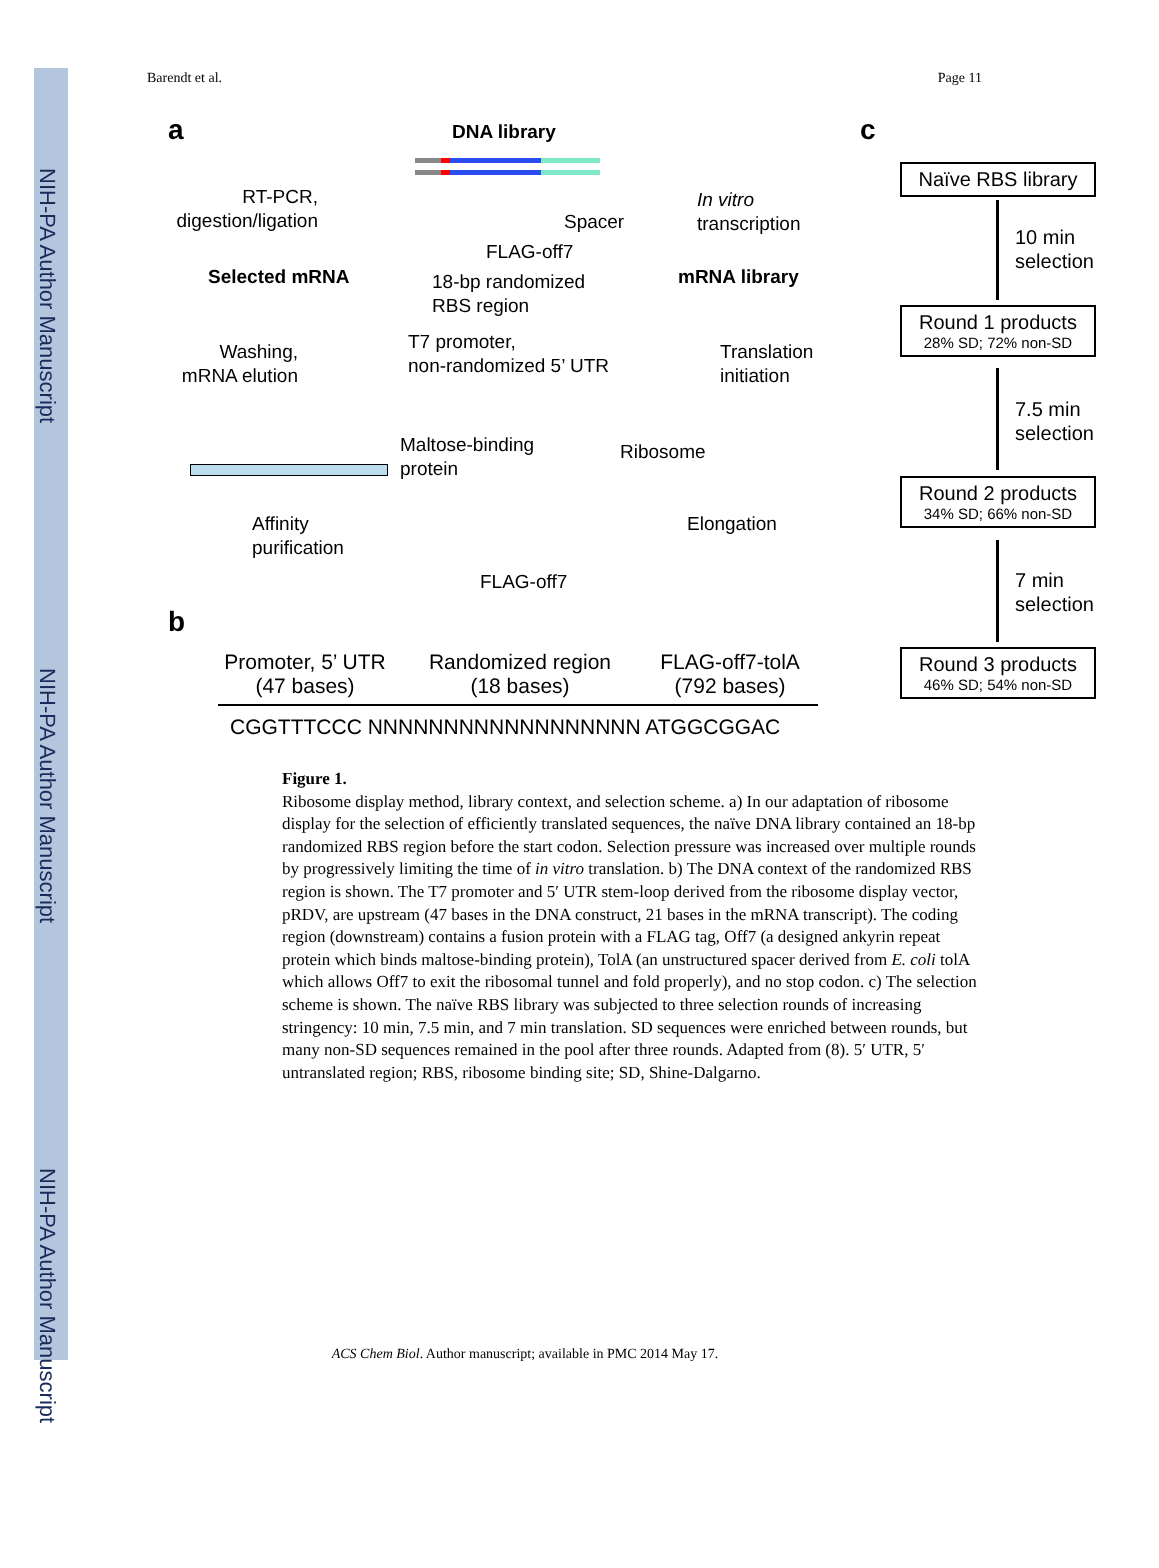NIH-PA Author Manuscript
NIH-PA Author Manuscript
NIH-PA Author Manuscript
Barendt et al. Page 11
a DNA library
RT-PCR, digestion/ligation
Spacer
In vitro
transcription
FLAG-off7
Selected mRNA mRNA library
18-bp randomized
RBS region
T7 promoter,
non-randomized 5’ UTR
Washing, mRNA elution
Translation
initiation
Maltose-binding
protein
Ribosome
Affinity
purification
Elongation
FLAG-off7
b
Promoter, 5’ UTR (47 bases)
Randomized region (18 bases)
FLAG-off7-tolA (792 bases)
CGGTTTCCC NNNNNNNNNNNNNNNNNN ATGGCGGAC
c
Naïve RBS library
10 min
selection
Round 1 products
28% SD; 72% non-SD
7.5 min
selection
Round 2 products
34% SD; 66% non-SD
7 min
selection
Round 3 products
46% SD; 54% non-SD
Figure 1.
Ribosome display method, library context, and selection scheme. a) In our adaptation of ribosome display for the selection of efficiently translated sequences, the naïve DNA library contained an 18-bp randomized RBS region before the start codon. Selection pressure was increased over multiple rounds by progressively limiting the time of in vitro translation. b) The DNA context of the randomized RBS region is shown. The T7 promoter and 5′ UTR stem-loop derived from the ribosome display vector, pRDV, are upstream (47 bases in the DNA construct, 21 bases in the mRNA transcript). The coding region (downstream) contains a fusion protein with a FLAG tag, Off7 (a designed ankyrin repeat protein which binds maltose-binding protein), TolA (an unstructured spacer derived from E. coli tolA which allows Off7 to exit the ribosomal tunnel and fold properly), and no stop codon. c) The selection scheme is shown. The naïve RBS library was subjected to three selection rounds of increasing stringency: 10 min, 7.5 min, and 7 min translation. SD sequences were enriched between rounds, but many non-SD sequences remained in the pool after three rounds. Adapted from (8). 5′ UTR, 5′ untranslated region; RBS, ribosome binding site; SD, Shine-Dalgarno.
ACS Chem Biol. Author manuscript; available in PMC 2014 May 17.